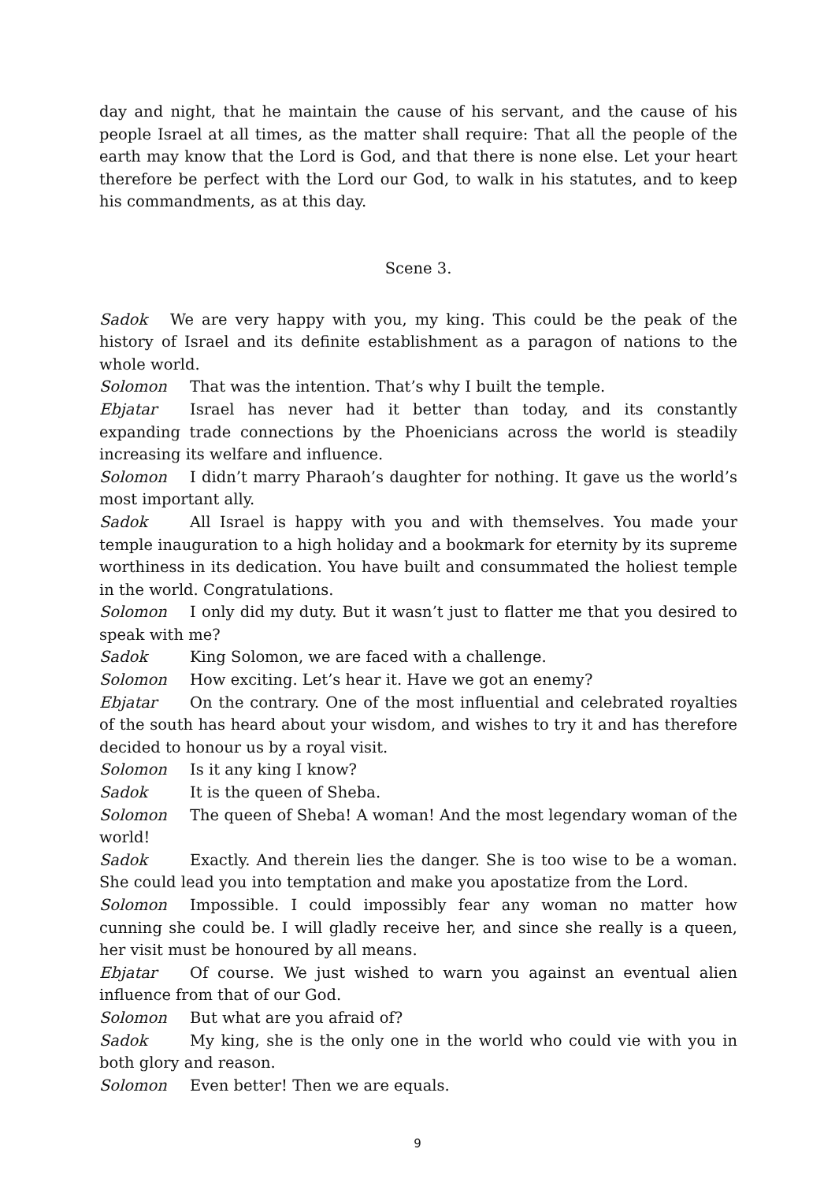day and night, that he maintain the cause of his servant, and the cause of his people Israel at all times, as the matter shall require: That all the people of the earth may know that the Lord is God, and that there is none else. Let your heart therefore be perfect with the Lord our God, to walk in his statutes, and to keep his commandments, as at this day.
Scene 3.
Sadok We are very happy with you, my king. This could be the peak of the history of Israel and its definite establishment as a paragon of nations to the whole world.
Solomon That was the intention. That’s why I built the temple.
Ebjatar Israel has never had it better than today, and its constantly expanding trade connections by the Phoenicians across the world is steadily increasing its welfare and influence.
Solomon I didn’t marry Pharaoh’s daughter for nothing. It gave us the world’s most important ally.
Sadok All Israel is happy with you and with themselves. You made your temple inauguration to a high holiday and a bookmark for eternity by its supreme worthiness in its dedication. You have built and consummated the holiest temple in the world. Congratulations.
Solomon I only did my duty. But it wasn’t just to flatter me that you desired to speak with me?
Sadok King Solomon, we are faced with a challenge.
Solomon How exciting. Let’s hear it. Have we got an enemy?
Ebjatar On the contrary. One of the most influential and celebrated royalties of the south has heard about your wisdom, and wishes to try it and has therefore decided to honour us by a royal visit.
Solomon Is it any king I know?
Sadok It is the queen of Sheba.
Solomon The queen of Sheba! A woman! And the most legendary woman of the world!
Sadok Exactly. And therein lies the danger. She is too wise to be a woman. She could lead you into temptation and make you apostatize from the Lord.
Solomon Impossible. I could impossibly fear any woman no matter how cunning she could be. I will gladly receive her, and since she really is a queen, her visit must be honoured by all means.
Ebjatar Of course. We just wished to warn you against an eventual alien influence from that of our God.
Solomon But what are you afraid of?
Sadok My king, she is the only one in the world who could vie with you in both glory and reason.
Solomon Even better! Then we are equals.
9